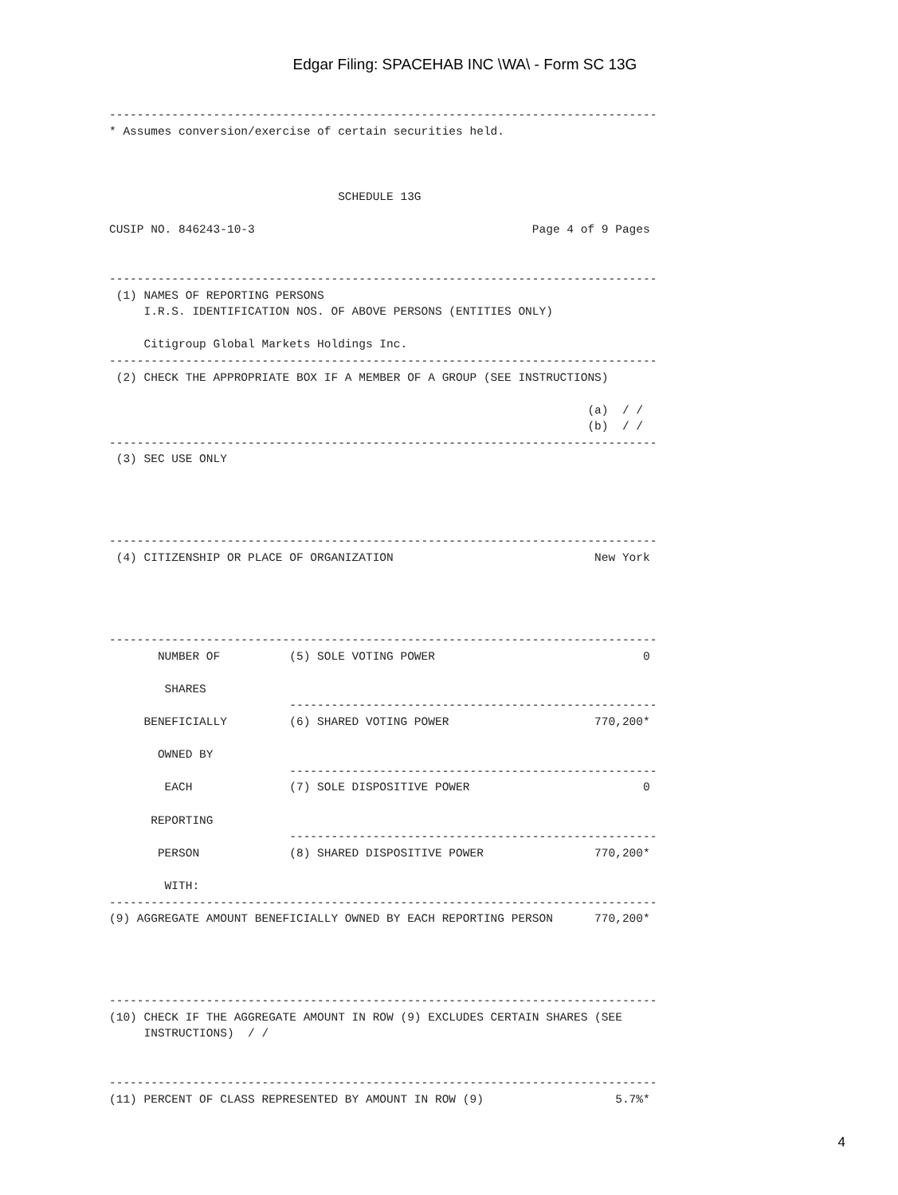Edgar Filing: SPACEHAB INC \WA\ - Form SC 13G
-------------------------------------------------------------------------------
* Assumes conversion/exercise of certain securities held.



                                 SCHEDULE 13G

CUSIP NO. 846243-10-3                                        Page 4 of 9 Pages


-------------------------------------------------------------------------------
 (1) NAMES OF REPORTING PERSONS
     I.R.S. IDENTIFICATION NOS. OF ABOVE PERSONS (ENTITIES ONLY)

     Citigroup Global Markets Holdings Inc.
-------------------------------------------------------------------------------
 (2) CHECK THE APPROPRIATE BOX IF A MEMBER OF A GROUP (SEE INSTRUCTIONS)

                                                                     (a)  / /
                                                                     (b)  / /
-------------------------------------------------------------------------------
 (3) SEC USE ONLY




-------------------------------------------------------------------------------
 (4) CITIZENSHIP OR PLACE OF ORGANIZATION                             New York




-------------------------------------------------------------------------------
       NUMBER OF          (5) SOLE VOTING POWER                              0

        SHARES
                          -----------------------------------------------------
     BENEFICIALLY         (6) SHARED VOTING POWER                     770,200*

       OWNED BY
                          -----------------------------------------------------
        EACH              (7) SOLE DISPOSITIVE POWER                         0

      REPORTING
                          -----------------------------------------------------
       PERSON             (8) SHARED DISPOSITIVE POWER                770,200*

        WITH:
-------------------------------------------------------------------------------
(9) AGGREGATE AMOUNT BENEFICIALLY OWNED BY EACH REPORTING PERSON      770,200*




-------------------------------------------------------------------------------
(10) CHECK IF THE AGGREGATE AMOUNT IN ROW (9) EXCLUDES CERTAIN SHARES (SEE
     INSTRUCTIONS)  / /


-------------------------------------------------------------------------------
(11) PERCENT OF CLASS REPRESENTED BY AMOUNT IN ROW (9)                   5.7%*
4